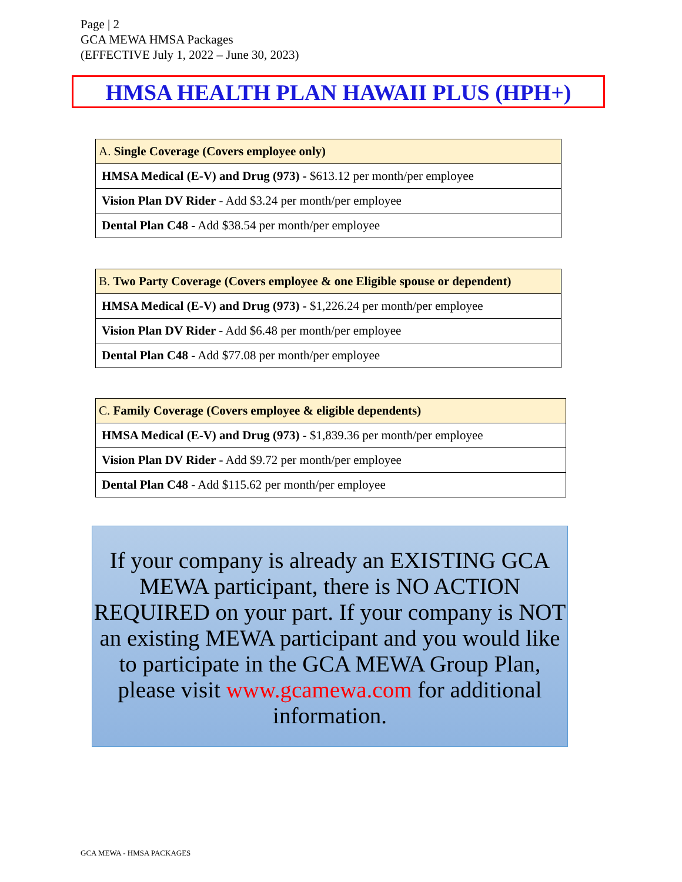Page | 2
GCA MEWA HMSA Packages
(EFFECTIVE July 1, 2022 – June 30, 2023)
HMSA HEALTH PLAN HAWAII PLUS (HPH+)
| A. Single Coverage (Covers employee only) |
| --- |
| HMSA Medical (E-V) and Drug (973) - $613.12 per month/per employee |
| Vision Plan DV Rider - Add $3.24 per month/per employee |
| Dental Plan C48 - Add $38.54 per month/per employee |
| B. Two Party Coverage (Covers employee & one Eligible spouse or dependent) |
| --- |
| HMSA Medical (E-V) and Drug (973) - $1,226.24 per month/per employee |
| Vision Plan DV Rider - Add $6.48 per month/per employee |
| Dental Plan C48 - Add $77.08 per month/per employee |
| C. Family Coverage (Covers employee & eligible dependents) |
| --- |
| HMSA Medical (E-V) and Drug (973) - $1,839.36 per month/per employee |
| Vision Plan DV Rider - Add $9.72 per month/per employee |
| Dental Plan C48 - Add $115.62 per month/per employee |
If your company is already an EXISTING GCA MEWA participant, there is NO ACTION REQUIRED on your part. If your company is NOT an existing MEWA participant and you would like to participate in the GCA MEWA Group Plan, please visit www.gcamewa.com for additional information.
GCA MEWA - HMSA PACKAGES